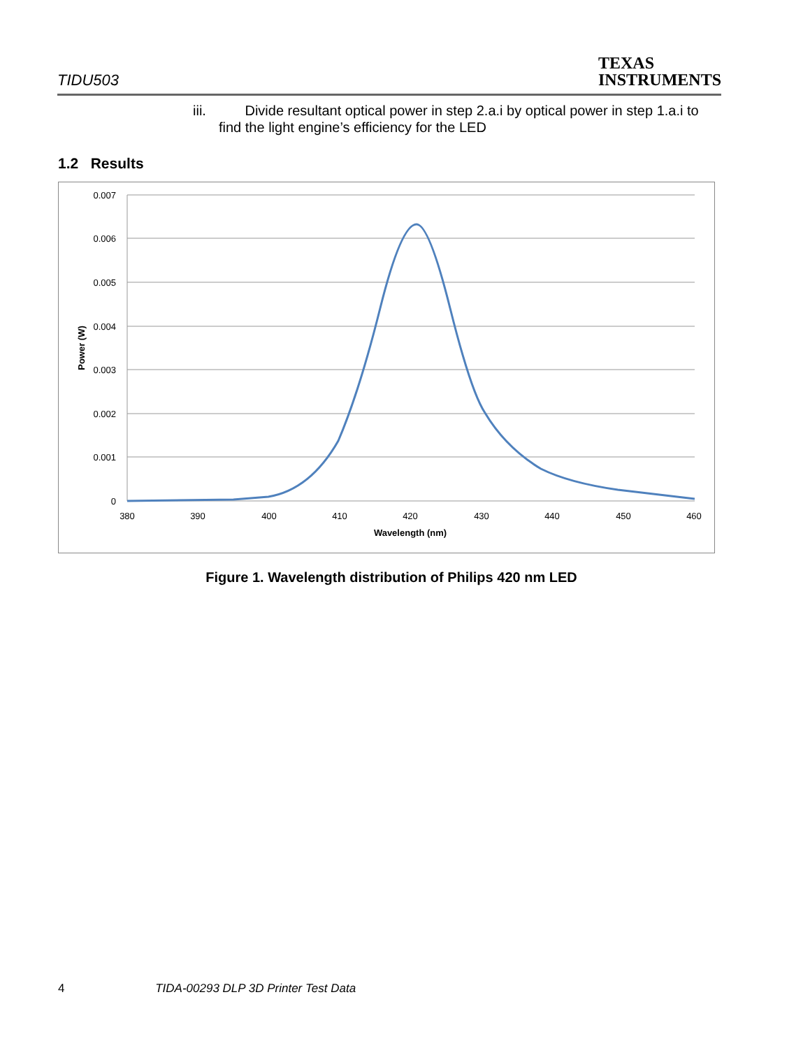TIDU503
TEXAS
INSTRUMENTS
iii. Divide resultant optical power in step 2.a.i by optical power in step 1.a.i to
find the light engine’s efficiency for the LED
1.2 Results
0.007
0.006
0.005
0.004
0.003
0.002
0.001
0
380
390
400
410
420
430
440
450
460
Wavelength (nm)
Power (W)
Figure 1. Wavelength distribution of Philips 420 nm LED
4 TIDA-00293 DLP 3D Printer Test Data